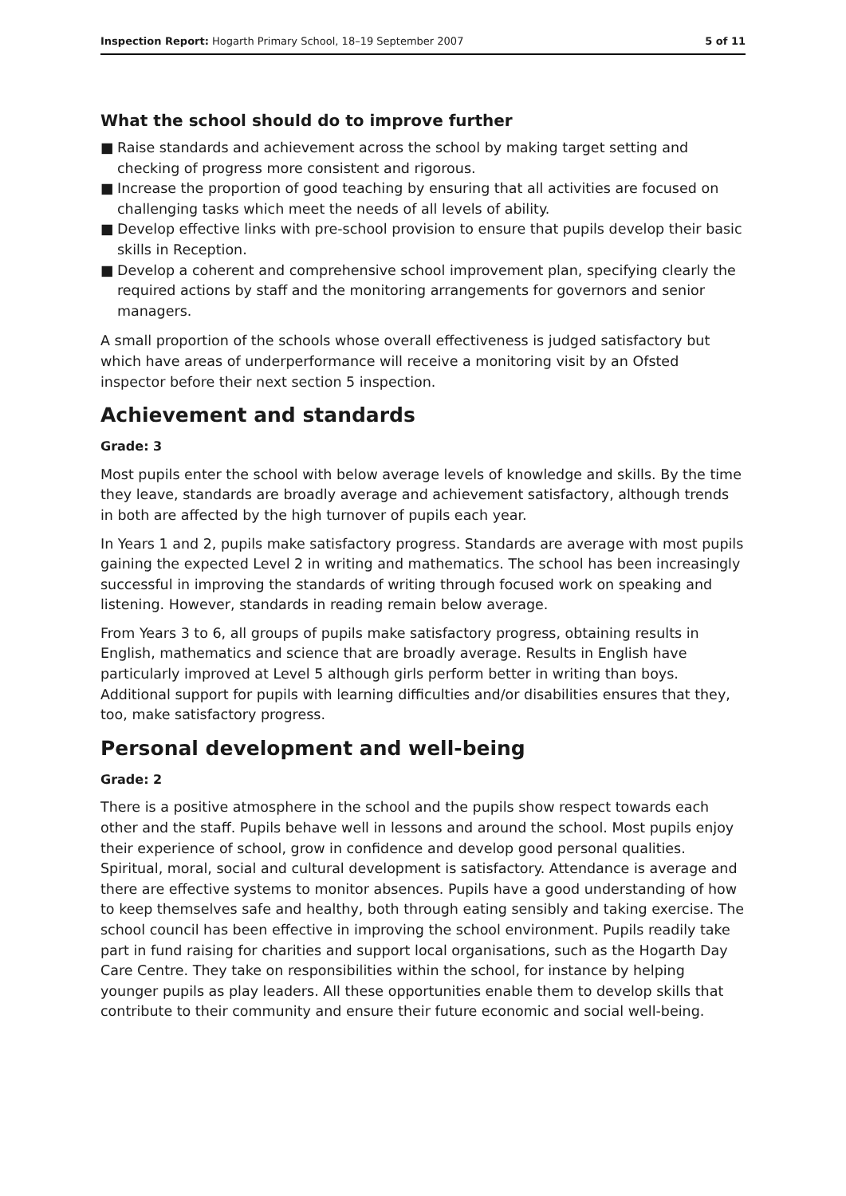Inspection Report: Hogarth Primary School, 18–19 September 2007
5 of 11
What the school should do to improve further
■ Raise standards and achievement across the school by making target setting and checking of progress more consistent and rigorous.
■ Increase the proportion of good teaching by ensuring that all activities are focused on challenging tasks which meet the needs of all levels of ability.
■ Develop effective links with pre-school provision to ensure that pupils develop their basic skills in Reception.
■ Develop a coherent and comprehensive school improvement plan, specifying clearly the required actions by staff and the monitoring arrangements for governors and senior managers.
A small proportion of the schools whose overall effectiveness is judged satisfactory but which have areas of underperformance will receive a monitoring visit by an Ofsted inspector before their next section 5 inspection.
Achievement and standards
Grade: 3
Most pupils enter the school with below average levels of knowledge and skills. By the time they leave, standards are broadly average and achievement satisfactory, although trends in both are affected by the high turnover of pupils each year.
In Years 1 and 2, pupils make satisfactory progress. Standards are average with most pupils gaining the expected Level 2 in writing and mathematics. The school has been increasingly successful in improving the standards of writing through focused work on speaking and listening. However, standards in reading remain below average.
From Years 3 to 6, all groups of pupils make satisfactory progress, obtaining results in English, mathematics and science that are broadly average. Results in English have particularly improved at Level 5 although girls perform better in writing than boys. Additional support for pupils with learning difficulties and/or disabilities ensures that they, too, make satisfactory progress.
Personal development and well-being
Grade: 2
There is a positive atmosphere in the school and the pupils show respect towards each other and the staff. Pupils behave well in lessons and around the school. Most pupils enjoy their experience of school, grow in confidence and develop good personal qualities. Spiritual, moral, social and cultural development is satisfactory. Attendance is average and there are effective systems to monitor absences. Pupils have a good understanding of how to keep themselves safe and healthy, both through eating sensibly and taking exercise. The school council has been effective in improving the school environment. Pupils readily take part in fund raising for charities and support local organisations, such as the Hogarth Day Care Centre. They take on responsibilities within the school, for instance by helping younger pupils as play leaders. All these opportunities enable them to develop skills that contribute to their community and ensure their future economic and social well-being.